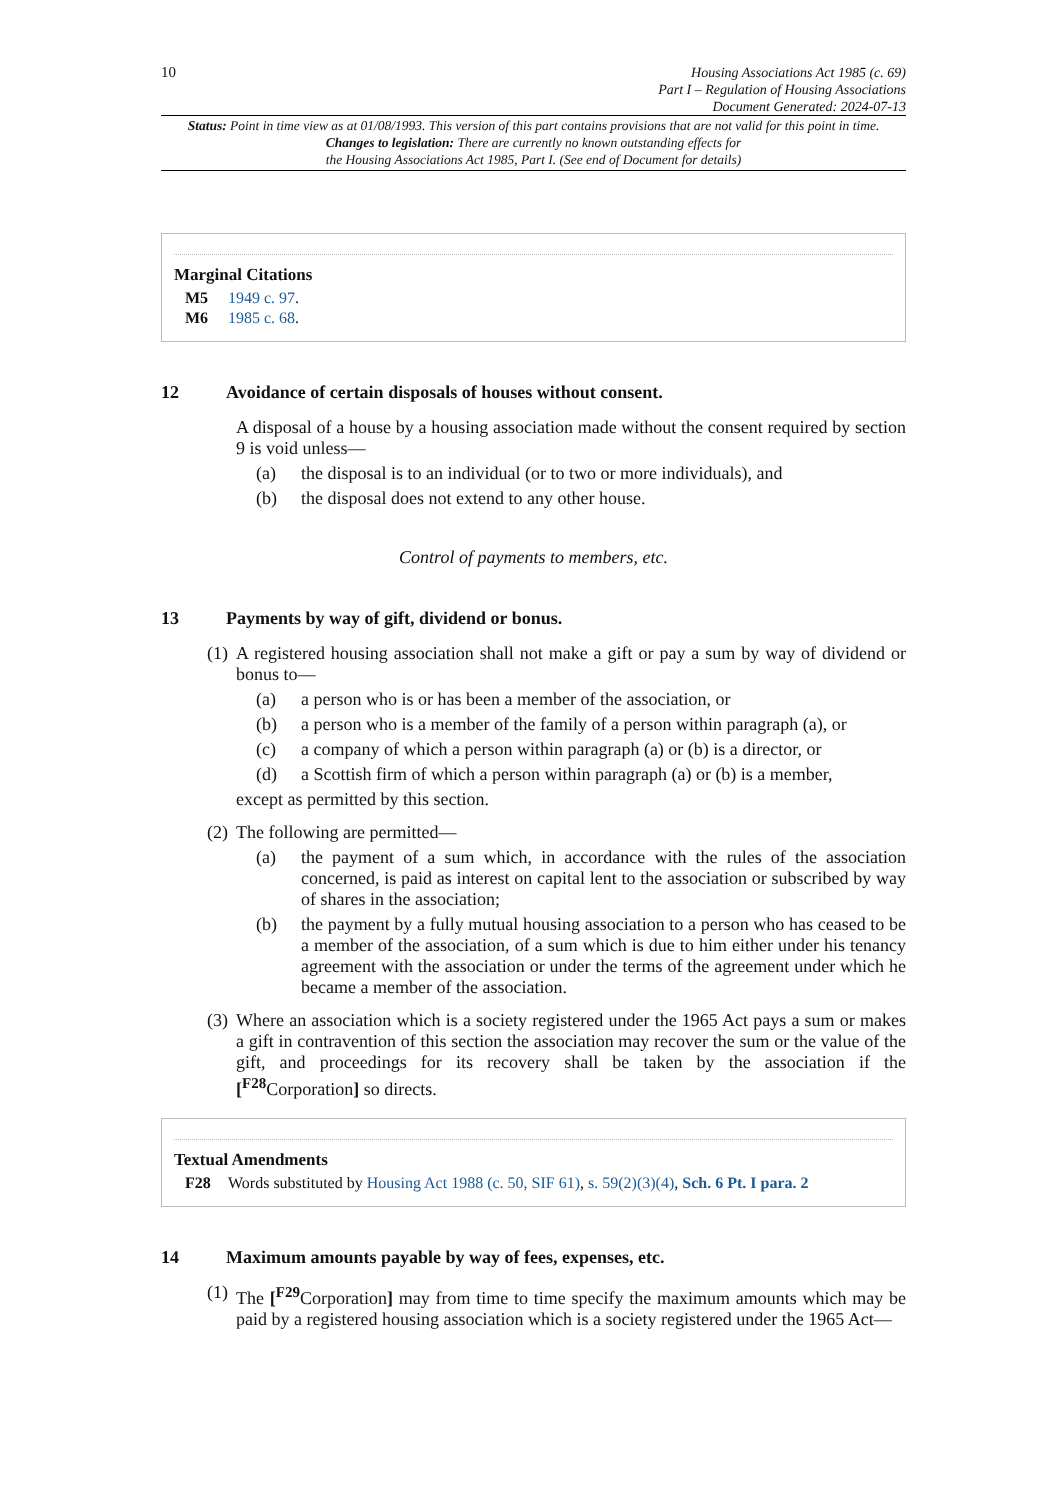10
Housing Associations Act 1985 (c. 69)
Part I – Regulation of Housing Associations
Document Generated: 2024-07-13
Status: Point in time view as at 01/08/1993. This version of this part contains provisions that are not valid for this point in time.
Changes to legislation: There are currently no known outstanding effects for
the Housing Associations Act 1985, Part I. (See end of Document for details)
Marginal Citations
M5 1949 c. 97.
M6 1985 c. 68.
12 Avoidance of certain disposals of houses without consent.
A disposal of a house by a housing association made without the consent required by section 9 is void unless—
(a) the disposal is to an individual (or to two or more individuals), and
(b) the disposal does not extend to any other house.
Control of payments to members, etc.
13 Payments by way of gift, dividend or bonus.
(1)
A registered housing association shall not make a gift or pay a sum by way of dividend or bonus to—
(a) a person who is or has been a member of the association, or
(b) a person who is a member of the family of a person within paragraph (a), or
(c) a company of which a person within paragraph (a) or (b) is a director, or
(d) a Scottish firm of which a person within paragraph (a) or (b) is a member,
except as permitted by this section.
(2)
The following are permitted—
(a) the payment of a sum which, in accordance with the rules of the association concerned, is paid as interest on capital lent to the association or subscribed by way of shares in the association;
(b) the payment by a fully mutual housing association to a person who has ceased to be a member of the association, of a sum which is due to him either under his tenancy agreement with the association or under the terms of the agreement under which he became a member of the association.
(3)
Where an association which is a society registered under the 1965 Act pays a sum or makes a gift in contravention of this section the association may recover the sum or the value of the gift, and proceedings for its recovery shall be taken by the association if the [<sup>F28</sup>Corporation] so directs.
Textual Amendments
F28 Words substituted by Housing Act 1988 (c. 50, SIF 61), s. 59(2)(3)(4), Sch. 6 Pt. I para. 2
14 Maximum amounts payable by way of fees, expenses, etc.
(1)
The [<sup>F29</sup>Corporation] may from time to time specify the maximum amounts which may be paid by a registered housing association which is a society registered under the 1965 Act—